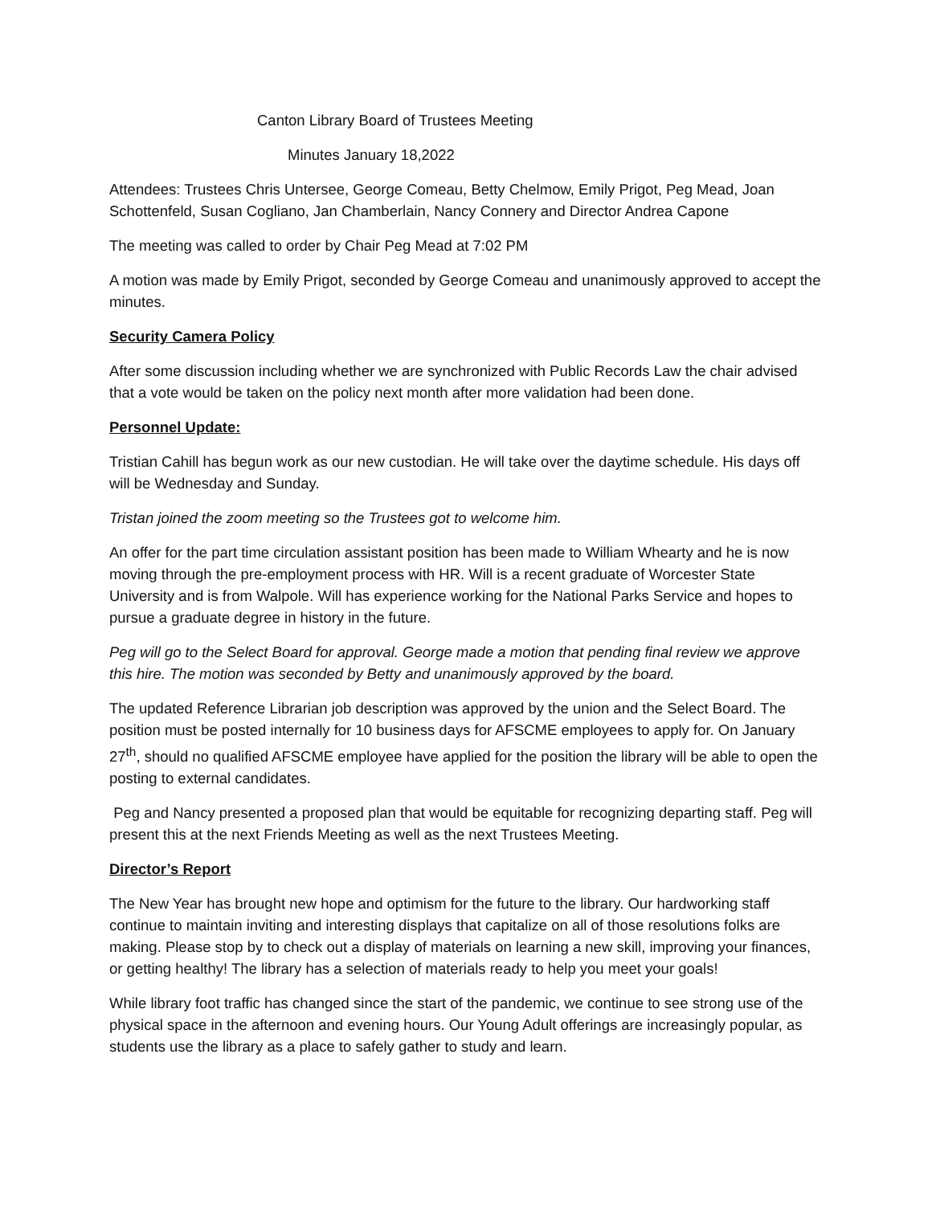Canton Library Board of Trustees Meeting
Minutes January 18,2022
Attendees: Trustees Chris Untersee, George Comeau, Betty Chelmow, Emily Prigot, Peg Mead, Joan Schottenfeld, Susan Cogliano, Jan Chamberlain, Nancy Connery and Director Andrea Capone
The meeting was called to order by Chair Peg Mead at 7:02 PM
A motion was made by Emily Prigot, seconded by George Comeau and unanimously approved to accept the minutes.
Security Camera Policy
After some discussion including whether we are synchronized with Public Records Law the chair advised that a vote would be taken on the policy next month after more validation had been done.
Personnel Update:
Tristian Cahill has begun work as our new custodian. He will take over the daytime schedule. His days off will be Wednesday and Sunday.
Tristan joined the zoom meeting so the Trustees got to welcome him.
An offer for the part time circulation assistant position has been made to William Whearty and he is now moving through the pre-employment process with HR. Will is a recent graduate of Worcester State University and is from Walpole. Will has experience working for the National Parks Service and hopes to pursue a graduate degree in history in the future.
Peg will go to the Select Board for approval. George made a motion that pending final review we approve this hire. The motion was seconded by Betty and unanimously approved by the board.
The updated Reference Librarian job description was approved by the union and the Select Board. The position must be posted internally for 10 business days for AFSCME employees to apply for. On January 27<sup>th</sup>, should no qualified AFSCME employee have applied for the position the library will be able to open the posting to external candidates.
Peg and Nancy presented a proposed plan that would be equitable for recognizing departing staff. Peg will present this at the next Friends Meeting as well as the next Trustees Meeting.
Director’s Report
The New Year has brought new hope and optimism for the future to the library. Our hardworking staff continue to maintain inviting and interesting displays that capitalize on all of those resolutions folks are making. Please stop by to check out a display of materials on learning a new skill, improving your finances, or getting healthy! The library has a selection of materials ready to help you meet your goals!
While library foot traffic has changed since the start of the pandemic, we continue to see strong use of the physical space in the afternoon and evening hours. Our Young Adult offerings are increasingly popular, as students use the library as a place to safely gather to study and learn.